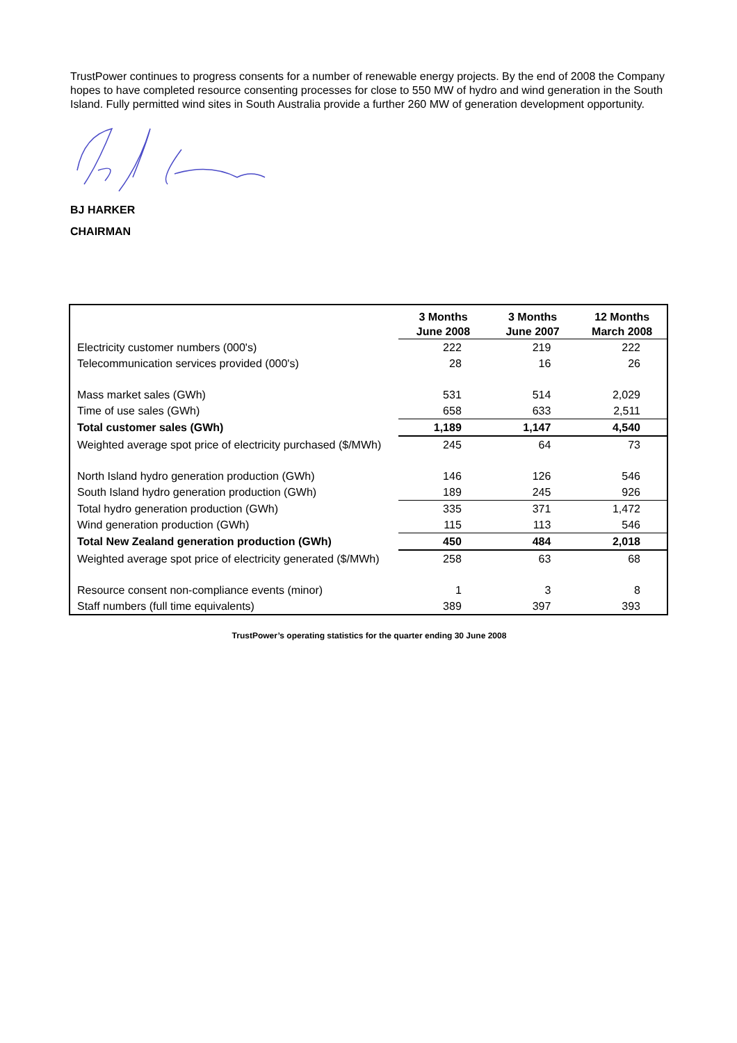TrustPower continues to progress consents for a number of renewable energy projects. By the end of 2008 the Company hopes to have completed resource consenting processes for close to 550 MW of hydro and wind generation in the South Island. Fully permitted wind sites in South Australia provide a further 260 MW of generation development opportunity.
BJ HARKER
CHAIRMAN
| | 3 Months June 2008 | 3 Months June 2007 | 12 Months March 2008 |
| Electricity customer numbers (000's) | 222 | 219 | 222 |
| Telecommunication services provided (000's) | 28 | 16 | 26 |
| Mass market sales (GWh) | 531 | 514 | 2,029 |
| Time of use sales (GWh) | 658 | 633 | 2,511 |
| Total customer sales (GWh) | 1,189 | 1,147 | 4,540 |
| Weighted average spot price of electricity purchased ($/MWh) | 245 | 64 | 73 |
| North Island hydro generation production (GWh) | 146 | 126 | 546 |
| South Island hydro generation production (GWh) | 189 | 245 | 926 |
| Total hydro generation production (GWh) | 335 | 371 | 1,472 |
| Wind generation production (GWh) | 115 | 113 | 546 |
| Total New Zealand generation production (GWh) | 450 | 484 | 2,018 |
| Weighted average spot price of electricity generated ($/MWh) | 258 | 63 | 68 |
| Resource consent non-compliance events (minor) | 1 | 3 | 8 |
| Staff numbers (full time equivalents) | 389 | 397 | 393 |
TrustPower’s operating statistics for the quarter ending 30 June 2008